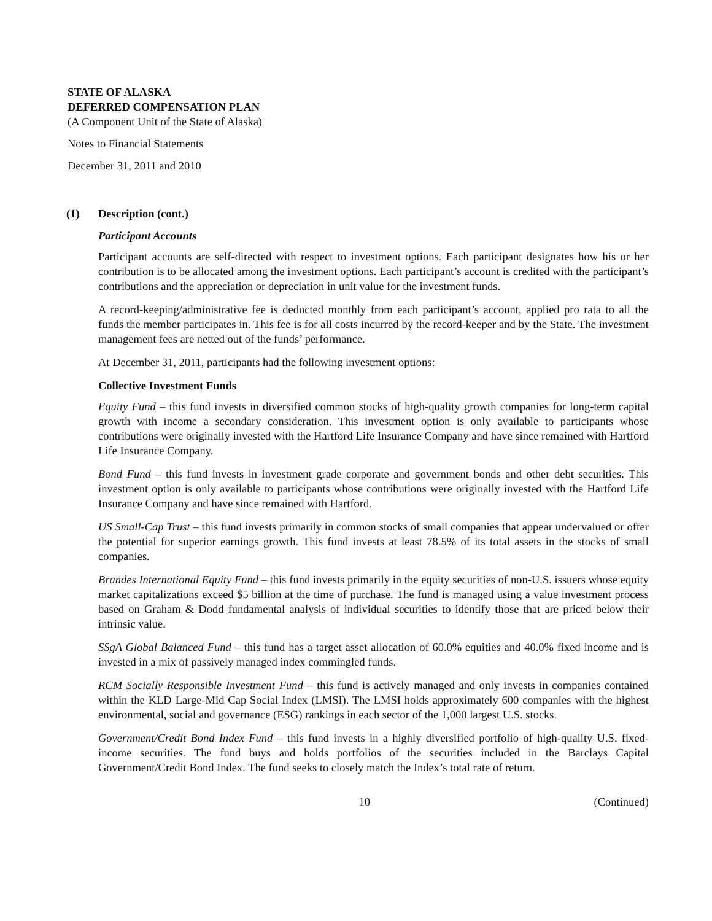STATE OF ALASKA
DEFERRED COMPENSATION PLAN
(A Component Unit of the State of Alaska)
Notes to Financial Statements
December 31, 2011 and 2010
(1) Description (cont.)
Participant Accounts
Participant accounts are self-directed with respect to investment options. Each participant designates how his or her contribution is to be allocated among the investment options. Each participant’s account is credited with the participant’s contributions and the appreciation or depreciation in unit value for the investment funds.
A record-keeping/administrative fee is deducted monthly from each participant’s account, applied pro rata to all the funds the member participates in. This fee is for all costs incurred by the record-keeper and by the State. The investment management fees are netted out of the funds’ performance.
At December 31, 2011, participants had the following investment options:
Collective Investment Funds
Equity Fund – this fund invests in diversified common stocks of high-quality growth companies for long-term capital growth with income a secondary consideration. This investment option is only available to participants whose contributions were originally invested with the Hartford Life Insurance Company and have since remained with Hartford Life Insurance Company.
Bond Fund – this fund invests in investment grade corporate and government bonds and other debt securities. This investment option is only available to participants whose contributions were originally invested with the Hartford Life Insurance Company and have since remained with Hartford.
US Small-Cap Trust – this fund invests primarily in common stocks of small companies that appear undervalued or offer the potential for superior earnings growth. This fund invests at least 78.5% of its total assets in the stocks of small companies.
Brandes International Equity Fund – this fund invests primarily in the equity securities of non-U.S. issuers whose equity market capitalizations exceed $5 billion at the time of purchase. The fund is managed using a value investment process based on Graham & Dodd fundamental analysis of individual securities to identify those that are priced below their intrinsic value.
SSgA Global Balanced Fund – this fund has a target asset allocation of 60.0% equities and 40.0% fixed income and is invested in a mix of passively managed index commingled funds.
RCM Socially Responsible Investment Fund – this fund is actively managed and only invests in companies contained within the KLD Large-Mid Cap Social Index (LMSI). The LMSI holds approximately 600 companies with the highest environmental, social and governance (ESG) rankings in each sector of the 1,000 largest U.S. stocks.
Government/Credit Bond Index Fund – this fund invests in a highly diversified portfolio of high-quality U.S. fixed-income securities. The fund buys and holds portfolios of the securities included in the Barclays Capital Government/Credit Bond Index. The fund seeks to closely match the Index’s total rate of return.
10 (Continued)